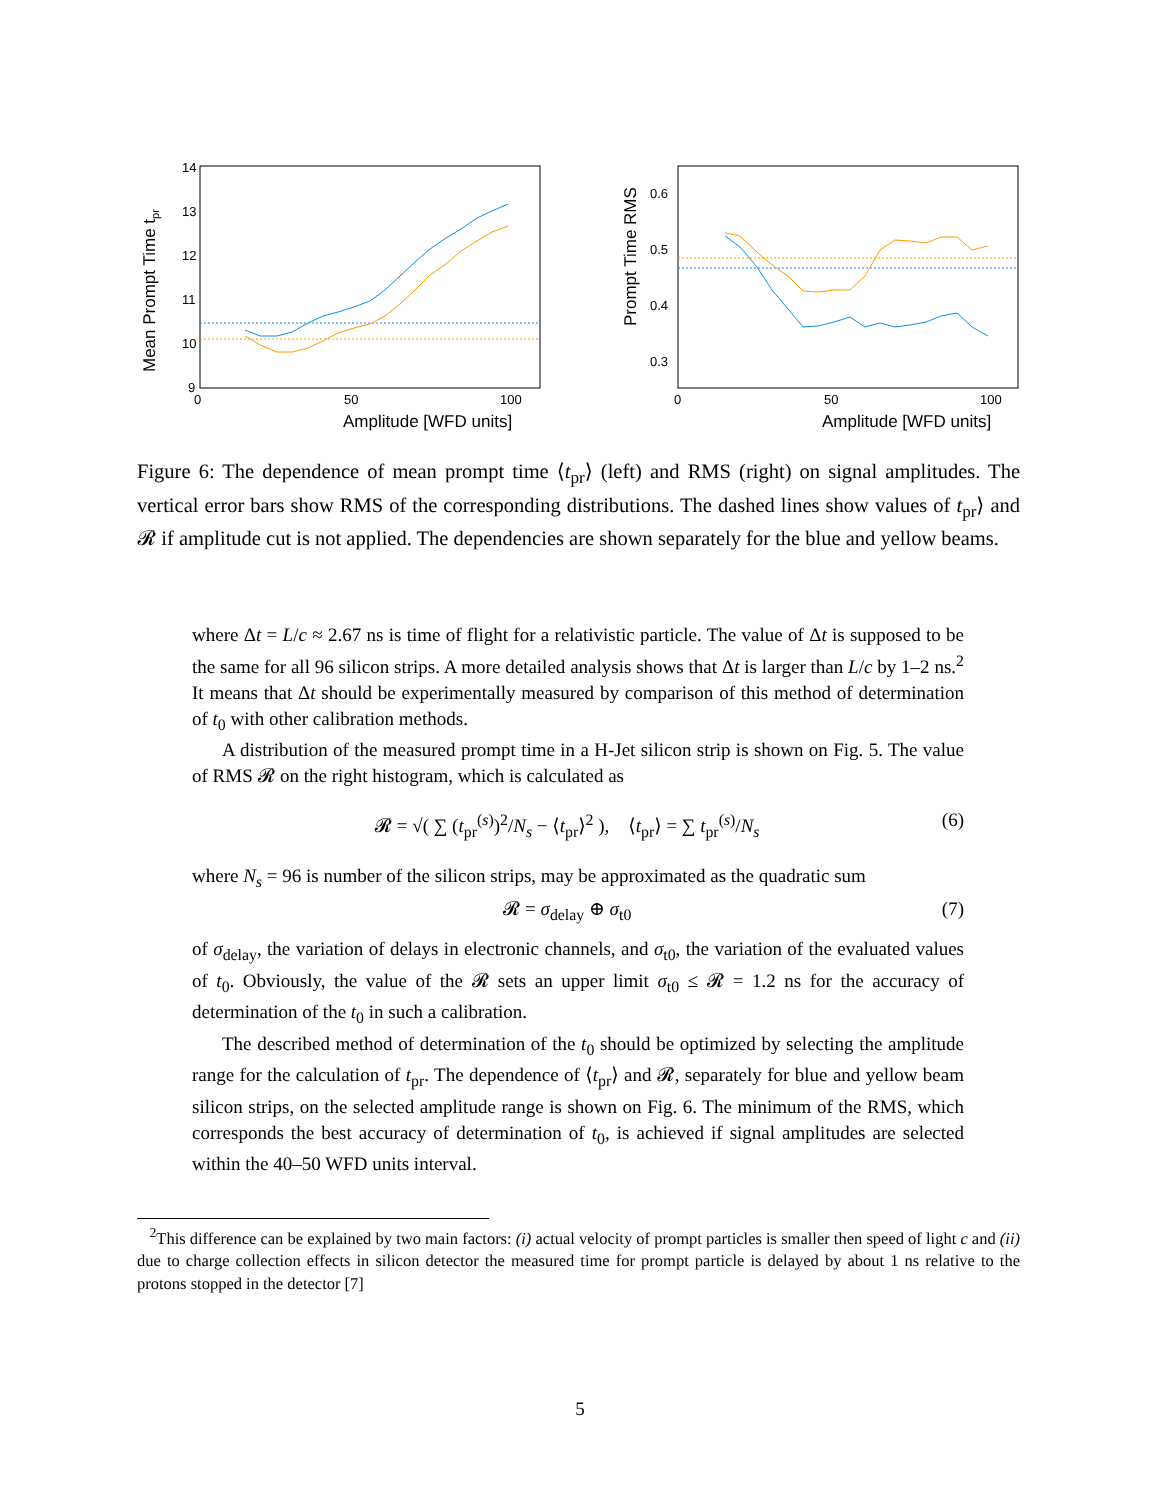14
13
12
11
10
9
0
50
100
Amplitude [WFD units]
Mean Prompt Time tpr
0.6
0.5
0.4
0.3
0
50
100
Amplitude [WFD units]
Prompt Time RMS
Figure 6: The dependence of mean prompt time ⟨t<sub>pr</sub>⟩ (left) and RMS (right) on signal amplitudes. The vertical error bars show RMS of the corresponding distributions. The dashed lines show values of t<sub>pr</sub>⟩ and 𝓡 if amplitude cut is not applied. The dependencies are shown separately for the blue and yellow beams.
where Δt = L/c ≈ 2.67 ns is time of flight for a relativistic particle. The value of Δt is supposed to be the same for all 96 silicon strips. A more detailed analysis shows that Δt is larger than L/c by 1–2 ns.<sup>2</sup> It means that Δt should be experimentally measured by comparison of this method of determination of t<sub>0</sub> with other calibration methods.
A distribution of the measured prompt time in a H-Jet silicon strip is shown on Fig. 5. The value of RMS 𝓡 on the right histogram, which is calculated as
𝓡 = √( ∑ (t<sub>pr</sub><sup>(s)</sup>)<sup>2</sup>/N<sub>s</sub> − ⟨t<sub>pr</sub>⟩<sup>2</sup> ), ⟨t<sub>pr</sub>⟩ = ∑ t<sub>pr</sub><sup>(s)</sup>/N<sub>s</sub> (6)
where N<sub>s</sub> = 96 is number of the silicon strips, may be approximated as the quadratic sum
𝓡 = σ<sub>delay</sub> ⊕ σ<sub>t0</sub> (7)
of σ<sub>delay</sub>, the variation of delays in electronic channels, and σ<sub>t0</sub>, the variation of the evaluated values of t<sub>0</sub>. Obviously, the value of the 𝓡 sets an upper limit σ<sub>t0</sub> ≤ 𝓡 = 1.2 ns for the accuracy of determination of the t<sub>0</sub> in such a calibration.
The described method of determination of the t<sub>0</sub> should be optimized by selecting the amplitude range for the calculation of t<sub>pr</sub>. The dependence of ⟨t<sub>pr</sub>⟩ and 𝓡, separately for blue and yellow beam silicon strips, on the selected amplitude range is shown on Fig. 6. The minimum of the RMS, which corresponds the best accuracy of determination of t<sub>0</sub>, is achieved if signal amplitudes are selected within the 40–50 WFD units interval.
<sup>2</sup> This difference can be explained by two main factors: (i) actual velocity of prompt particles is smaller then speed of light c and (ii) due to charge collection effects in silicon detector the measured time for prompt particle is delayed by about 1 ns relative to the protons stopped in the detector [7]
5